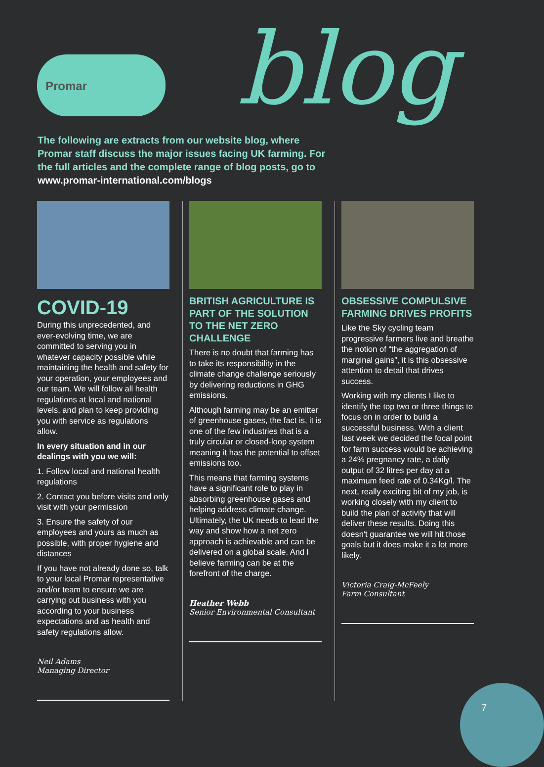Promar blog
The following are extracts from our website blog, where Promar staff discuss the major issues facing UK farming. For the full articles and the complete range of blog posts, go to www.promar-international.com/blogs
COVID-19
During this unprecedented, and ever-evolving time, we are committed to serving you in whatever capacity possible while maintaining the health and safety for your operation, your employees and our team. We will follow all health regulations at local and national levels, and plan to keep providing you with service as regulations allow.
In every situation and in our dealings with you we will:
1. Follow local and national health regulations
2. Contact you before visits and only visit with your permission
3. Ensure the safety of our employees and yours as much as possible, with proper hygiene and distances
If you have not already done so, talk to your local Promar representative and/or team to ensure we are carrying out business with you according to your business expectations and as health and safety regulations allow.
Neil Adams
Managing Director
BRITISH AGRICULTURE IS PART OF THE SOLUTION TO THE NET ZERO CHALLENGE
There is no doubt that farming has to take its responsibility in the climate change challenge seriously by delivering reductions in GHG emissions.
Although farming may be an emitter of greenhouse gases, the fact is, it is one of the few industries that is a truly circular or closed-loop system meaning it has the potential to offset emissions too.
This means that farming systems have a significant role to play in absorbing greenhouse gases and helping address climate change. Ultimately, the UK needs to lead the way and show how a net zero approach is achievable and can be delivered on a global scale. And I believe farming can be at the forefront of the charge.
Heather Webb
Senior Environmental Consultant
OBSESSIVE COMPULSIVE FARMING DRIVES PROFITS
Like the Sky cycling team progressive farmers live and breathe the notion of “the aggregation of marginal gains”, it is this obsessive attention to detail that drives success.
Working with my clients I like to identify the top two or three things to focus on in order to build a successful business. With a client last week we decided the focal point for farm success would be achieving a 24% pregnancy rate, a daily output of 32 litres per day at a maximum feed rate of 0.34Kg/l. The next, really exciting bit of my job, is working closely with my client to build the plan of activity that will deliver these results. Doing this doesn't guarantee we will hit those goals but it does make it a lot more likely.
Victoria Craig-McFeely
Farm Consultant
7